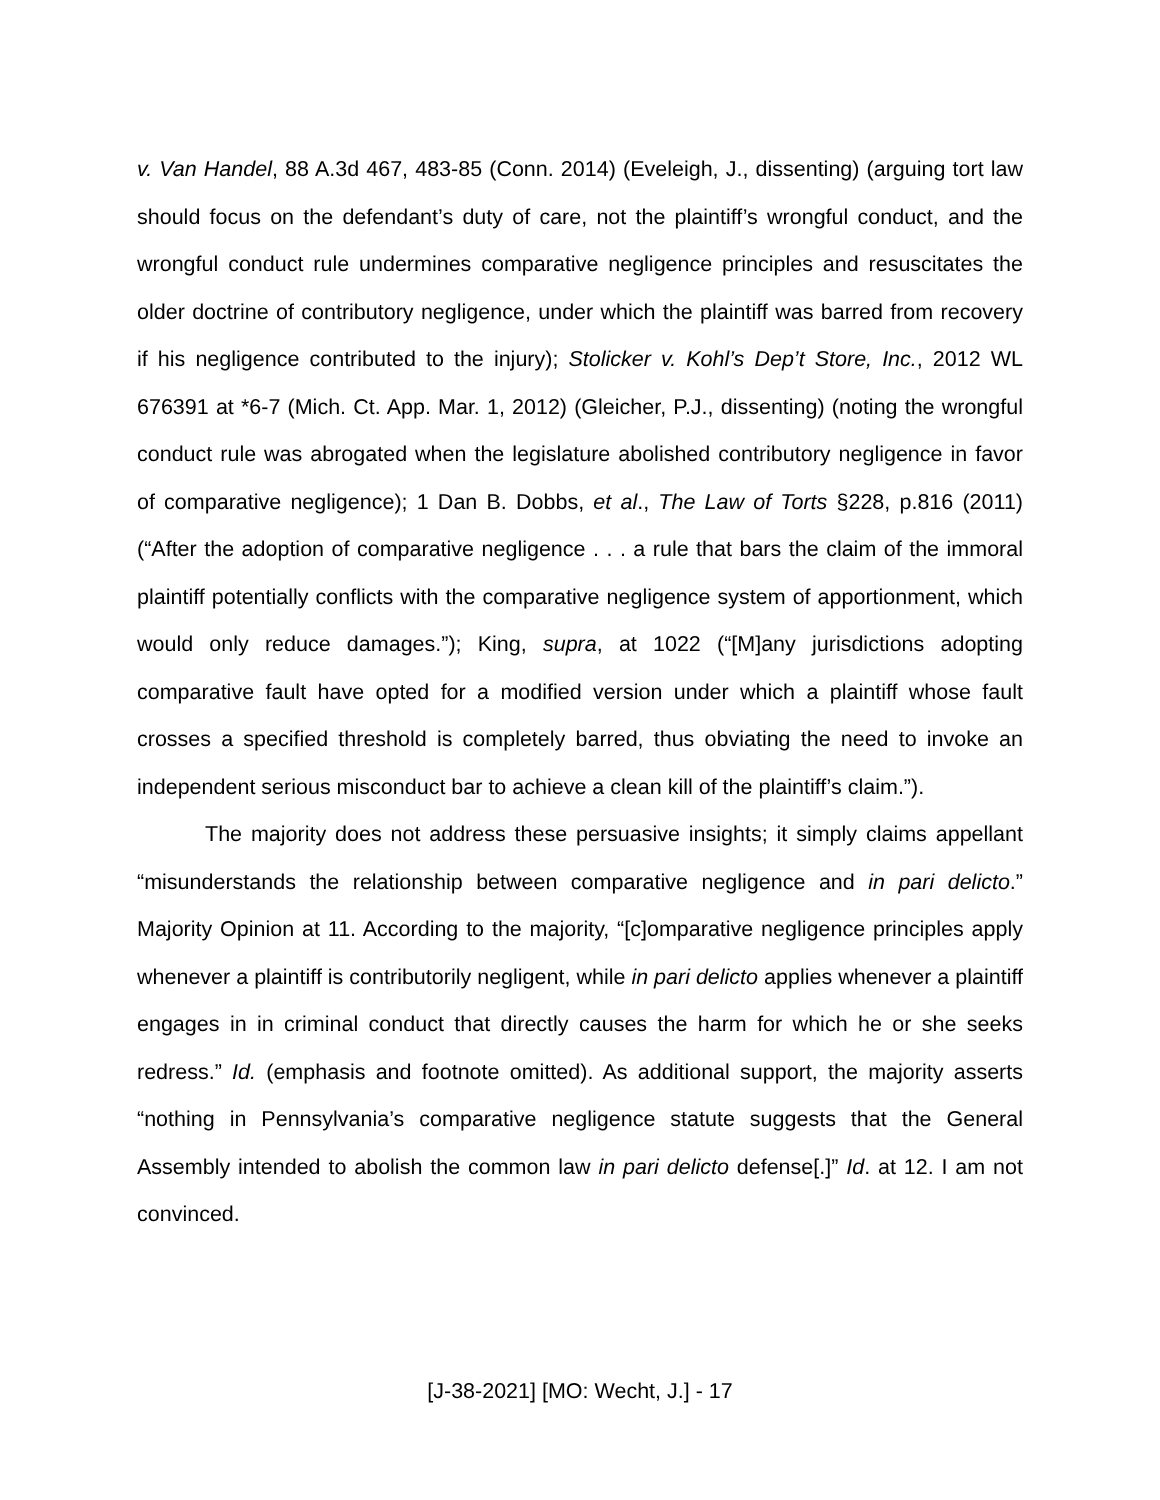v. Van Handel, 88 A.3d 467, 483-85 (Conn. 2014) (Eveleigh, J., dissenting) (arguing tort law should focus on the defendant’s duty of care, not the plaintiff’s wrongful conduct, and the wrongful conduct rule undermines comparative negligence principles and resuscitates the older doctrine of contributory negligence, under which the plaintiff was barred from recovery if his negligence contributed to the injury); Stolicker v. Kohl’s Dep’t Store, Inc., 2012 WL 676391 at *6-7 (Mich. Ct. App. Mar. 1, 2012) (Gleicher, P.J., dissenting) (noting the wrongful conduct rule was abrogated when the legislature abolished contributory negligence in favor of comparative negligence); 1 Dan B. Dobbs, et al., The Law of Torts §228, p.816 (2011) (“After the adoption of comparative negligence . . . a rule that bars the claim of the immoral plaintiff potentially conflicts with the comparative negligence system of apportionment, which would only reduce damages.”); King, supra, at 1022 (“[M]any jurisdictions adopting comparative fault have opted for a modified version under which a plaintiff whose fault crosses a specified threshold is completely barred, thus obviating the need to invoke an independent serious misconduct bar to achieve a clean kill of the plaintiff’s claim.”).
The majority does not address these persuasive insights; it simply claims appellant “misunderstands the relationship between comparative negligence and in pari delicto.” Majority Opinion at 11. According to the majority, “[c]omparative negligence principles apply whenever a plaintiff is contributorily negligent, while in pari delicto applies whenever a plaintiff engages in in criminal conduct that directly causes the harm for which he or she seeks redress.” Id. (emphasis and footnote omitted). As additional support, the majority asserts “nothing in Pennsylvania’s comparative negligence statute suggests that the General Assembly intended to abolish the common law in pari delicto defense[.]” Id. at 12. I am not convinced.
[J-38-2021] [MO: Wecht, J.] - 17